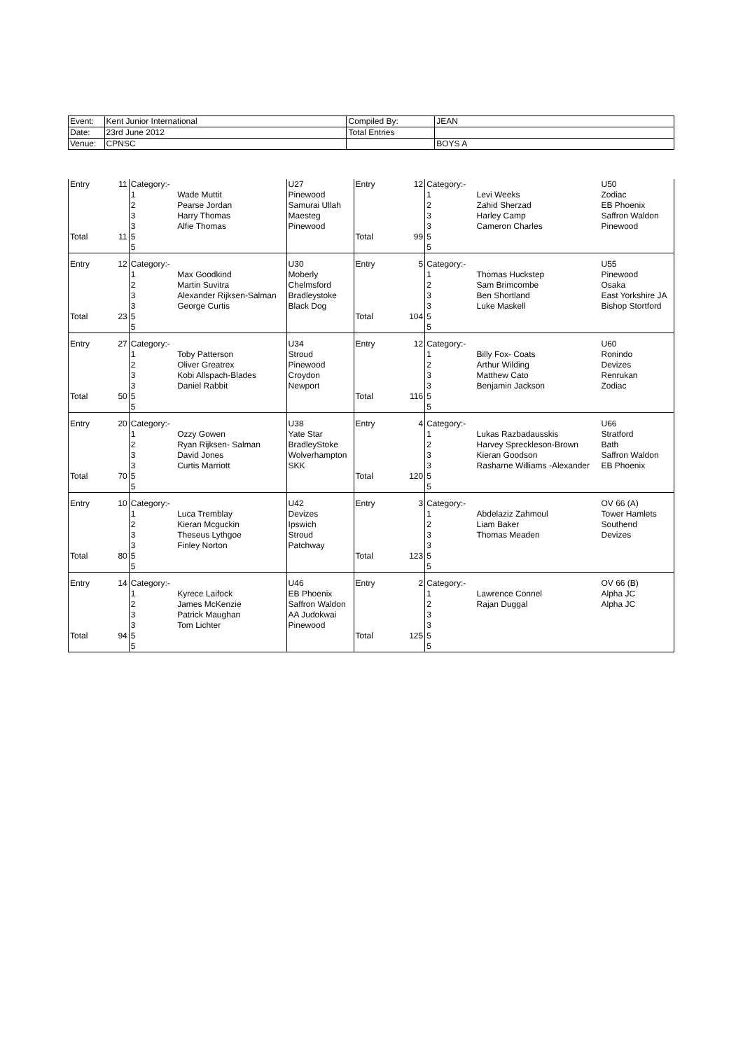| Event: | Kent Junior International | | Compiled By: | | JEAN |
| Date: | 23rd June 2012 | | Total Entries | | |
| Venue: | CPNSC | | | | BOYS A |
| Entry | 11 | Category:- | | U27 | Entry | 12 | Category:- | | U50 |
| | | 1 | Wade Muttit | Pinewood | | | 1 | Levi Weeks | Zodiac |
| | | 2 | Pearse Jordan | Samurai Ullah | | | 2 | Zahid Sherzad | EB Phoenix |
| | | 3 | Harry Thomas | Maesteg | | | 3 | Harley Camp | Saffron Waldon |
| | | 3 | Alfie Thomas | Pinewood | | | 3 | Cameron Charles | Pinewood |
| Total | 11 | 5 | | | Total | 99 | 5 | | |
| | | 5 | | | | | 5 | | |
| Entry | 12 | Category:- | | U30 | Entry | 5 | Category:- | | U55 |
| | | 1 | Max Goodkind | Moberly | | | 1 | Thomas Huckstep | Pinewood |
| | | 2 | Martin Suvitra | Chelmsford | | | 2 | Sam Brimcombe | Osaka |
| | | 3 | Alexander Rijksen-Salman | Bradleystoke | | | 3 | Ben Shortland | East Yorkshire JA |
| | | 3 | George Curtis | Black Dog | | | 3 | Luke Maskell | Bishop Stortford |
| Total | 23 | 5 | | | Total | 104 | 5 | | |
| | | 5 | | | | | 5 | | |
| Entry | 27 | Category:- | | U34 | Entry | 12 | Category:- | | U60 |
| | | 1 | Toby Patterson | Stroud | | | 1 | Billy Fox- Coats | Ronindo |
| | | 2 | Oliver Greatrex | Pinewood | | | 2 | Arthur Wilding | Devizes |
| | | 3 | Kobi Allspach-Blades | Croydon | | | 3 | Matthew Cato | Renrukan |
| | | 3 | Daniel Rabbit | Newport | | | 3 | Benjamin Jackson | Zodiac |
| Total | 50 | 5 | | | Total | 116 | 5 | | |
| | | 5 | | | | | 5 | | |
| Entry | 20 | Category:- | | U38 | Entry | 4 | Category:- | | U66 |
| | | 1 | Ozzy Gowen | Yate Star | | | 1 | Lukas Razbadausskis | Stratford |
| | | 2 | Ryan Rijksen- Salman | BradleyStoke | | | 2 | Harvey Spreckleson-Brown | Bath |
| | | 3 | David Jones | Wolverhampton | | | 3 | Kieran Goodson | Saffron Waldon |
| | | 3 | Curtis Marriott | SKK | | | 3 | Rasharne Williams -Alexander | EB Phoenix |
| Total | 70 | 5 | | | Total | 120 | 5 | | |
| | | 5 | | | | | 5 | | |
| Entry | 10 | Category:- | | U42 | Entry | 3 | Category:- | | OV 66 (A) |
| | | 1 | Luca Tremblay | Devizes | | | 1 | Abdelaziz Zahmoul | Tower Hamlets |
| | | 2 | Kieran Mcguckin | Ipswich | | | 2 | Liam Baker | Southend |
| | | 3 | Theseus Lythgoe | Stroud | | | 3 | Thomas Meaden | Devizes |
| | | 3 | Finley Norton | Patchway | | | 3 | | |
| Total | 80 | 5 | | | Total | 123 | 5 | | |
| | | 5 | | | | | 5 | | |
| Entry | 14 | Category:- | | U46 | Entry | 2 | Category:- | | OV 66 (B) |
| | | 1 | Kyrece Laifock | EB Phoenix | | | 1 | Lawrence Connel | Alpha JC |
| | | 2 | James McKenzie | Saffron Waldon | | | 2 | Rajan Duggal | Alpha JC |
| | | 3 | Patrick Maughan | AA Judokwai | | | 3 | | |
| | | 3 | Tom Lichter | Pinewood | | | 3 | | |
| Total | 94 | 5 | | | Total | 125 | 5 | | |
| | | 5 | | | | | 5 | | |